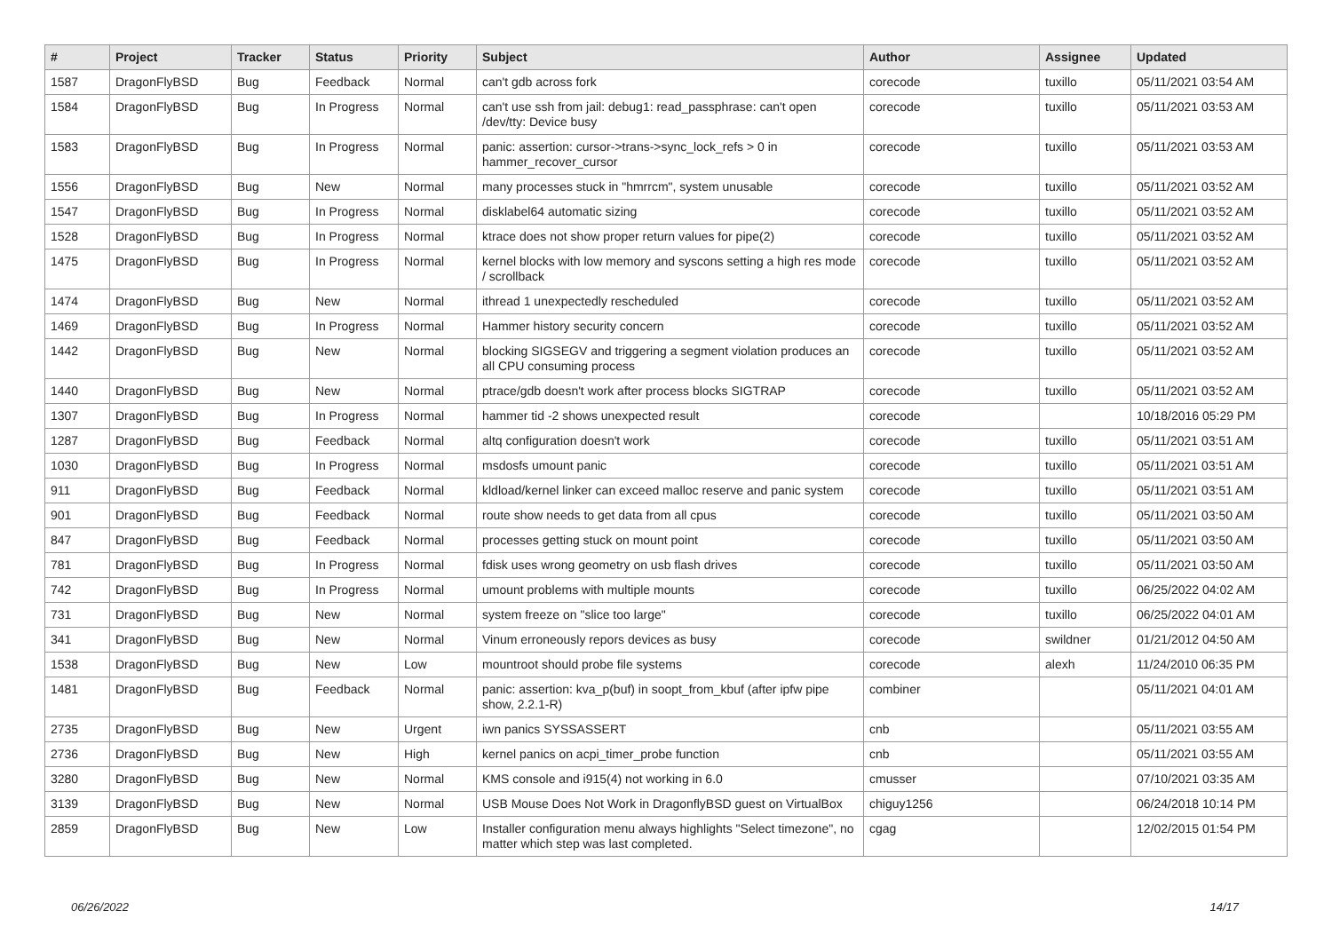| # | Project | Tracker | Status | Priority | Subject | Author | Assignee | Updated |
| --- | --- | --- | --- | --- | --- | --- | --- | --- |
| 1587 | DragonFlyBSD | Bug | Feedback | Normal | can't gdb across fork | corecode | tuxillo | 05/11/2021 03:54 AM |
| 1584 | DragonFlyBSD | Bug | In Progress | Normal | can't use ssh from jail: debug1: read_passphrase: can't open /dev/tty: Device busy | corecode | tuxillo | 05/11/2021 03:53 AM |
| 1583 | DragonFlyBSD | Bug | In Progress | Normal | panic: assertion: cursor->trans->sync_lock_refs > 0 in hammer_recover_cursor | corecode | tuxillo | 05/11/2021 03:53 AM |
| 1556 | DragonFlyBSD | Bug | New | Normal | many processes stuck in "hmrrcm", system unusable | corecode | tuxillo | 05/11/2021 03:52 AM |
| 1547 | DragonFlyBSD | Bug | In Progress | Normal | disklabel64 automatic sizing | corecode | tuxillo | 05/11/2021 03:52 AM |
| 1528 | DragonFlyBSD | Bug | In Progress | Normal | ktrace does not show proper return values for pipe(2) | corecode | tuxillo | 05/11/2021 03:52 AM |
| 1475 | DragonFlyBSD | Bug | In Progress | Normal | kernel blocks with low memory and syscons setting a high res mode / scrollback | corecode | tuxillo | 05/11/2021 03:52 AM |
| 1474 | DragonFlyBSD | Bug | New | Normal | ithread 1 unexpectedly rescheduled | corecode | tuxillo | 05/11/2021 03:52 AM |
| 1469 | DragonFlyBSD | Bug | In Progress | Normal | Hammer history security concern | corecode | tuxillo | 05/11/2021 03:52 AM |
| 1442 | DragonFlyBSD | Bug | New | Normal | blocking SIGSEGV and triggering a segment violation produces an all CPU consuming process | corecode | tuxillo | 05/11/2021 03:52 AM |
| 1440 | DragonFlyBSD | Bug | New | Normal | ptrace/gdb doesn't work after process blocks SIGTRAP | corecode | tuxillo | 05/11/2021 03:52 AM |
| 1307 | DragonFlyBSD | Bug | In Progress | Normal | hammer tid -2 shows unexpected result | corecode | | 10/18/2016 05:29 PM |
| 1287 | DragonFlyBSD | Bug | Feedback | Normal | altq configuration doesn't work | corecode | tuxillo | 05/11/2021 03:51 AM |
| 1030 | DragonFlyBSD | Bug | In Progress | Normal | msdosfs umount panic | corecode | tuxillo | 05/11/2021 03:51 AM |
| 911 | DragonFlyBSD | Bug | Feedback | Normal | kldload/kernel linker can exceed malloc reserve and panic system | corecode | tuxillo | 05/11/2021 03:51 AM |
| 901 | DragonFlyBSD | Bug | Feedback | Normal | route show needs to get data from all cpus | corecode | tuxillo | 05/11/2021 03:50 AM |
| 847 | DragonFlyBSD | Bug | Feedback | Normal | processes getting stuck on mount point | corecode | tuxillo | 05/11/2021 03:50 AM |
| 781 | DragonFlyBSD | Bug | In Progress | Normal | fdisk uses wrong geometry on usb flash drives | corecode | tuxillo | 05/11/2021 03:50 AM |
| 742 | DragonFlyBSD | Bug | In Progress | Normal | umount problems with multiple mounts | corecode | tuxillo | 06/25/2022 04:02 AM |
| 731 | DragonFlyBSD | Bug | New | Normal | system freeze on "slice too large" | corecode | tuxillo | 06/25/2022 04:01 AM |
| 341 | DragonFlyBSD | Bug | New | Normal | Vinum erroneously repors devices as busy | corecode | swildner | 01/21/2012 04:50 AM |
| 1538 | DragonFlyBSD | Bug | New | Low | mountroot should probe file systems | corecode | alexh | 11/24/2010 06:35 PM |
| 1481 | DragonFlyBSD | Bug | Feedback | Normal | panic: assertion: kva_p(buf) in soopt_from_kbuf (after ipfw pipe show, 2.2.1-R) | combiner | | 05/11/2021 04:01 AM |
| 2735 | DragonFlyBSD | Bug | New | Urgent | iwn panics SYSSASSERT | cnb | | 05/11/2021 03:55 AM |
| 2736 | DragonFlyBSD | Bug | New | High | kernel panics on acpi_timer_probe function | cnb | | 05/11/2021 03:55 AM |
| 3280 | DragonFlyBSD | Bug | New | Normal | KMS console and i915(4) not working in 6.0 | cmusser | | 07/10/2021 03:35 AM |
| 3139 | DragonFlyBSD | Bug | New | Normal | USB Mouse Does Not Work in DragonflyBSD guest on VirtualBox | chiguy1256 | | 06/24/2018 10:14 PM |
| 2859 | DragonFlyBSD | Bug | New | Low | Installer configuration menu always highlights "Select timezone", no matter which step was last completed. | cgag | | 12/02/2015 01:54 PM |
06/26/2022 14/17